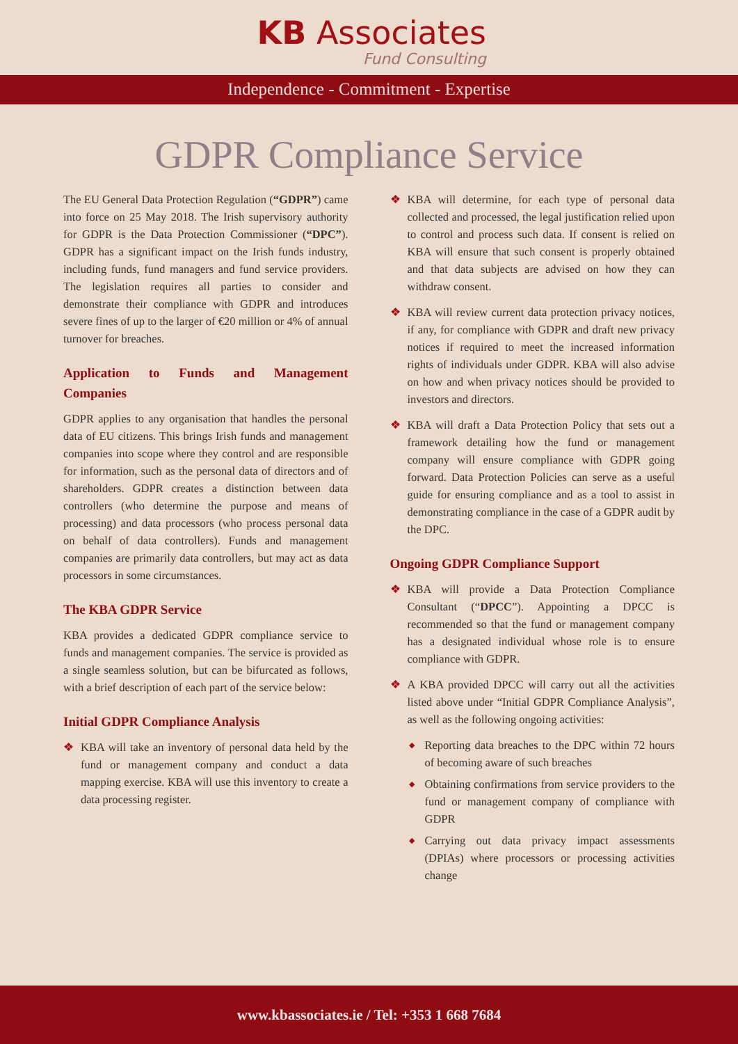KB Associates
Fund Consulting
Independence - Commitment - Expertise
GDPR Compliance Service
The EU General Data Protection Regulation (“GDPR”) came into force on 25 May 2018. The Irish supervisory authority for GDPR is the Data Protection Commissioner (“DPC”). GDPR has a significant impact on the Irish funds industry, including funds, fund managers and fund service providers. The legislation requires all parties to consider and demonstrate their compliance with GDPR and introduces severe fines of up to the larger of €20 million or 4% of annual turnover for breaches.
Application to Funds and Management Companies
GDPR applies to any organisation that handles the personal data of EU citizens. This brings Irish funds and management companies into scope where they control and are responsible for information, such as the personal data of directors and of shareholders. GDPR creates a distinction between data controllers (who determine the purpose and means of processing) and data processors (who process personal data on behalf of data controllers). Funds and management companies are primarily data controllers, but may act as data processors in some circumstances.
The KBA GDPR Service
KBA provides a dedicated GDPR compliance service to funds and management companies. The service is provided as a single seamless solution, but can be bifurcated as follows, with a brief description of each part of the service below:
Initial GDPR Compliance Analysis
❖ KBA will take an inventory of personal data held by the fund or management company and conduct a data mapping exercise. KBA will use this inventory to create a data processing register.
❖ KBA will determine, for each type of personal data collected and processed, the legal justification relied upon to control and process such data. If consent is relied on KBA will ensure that such consent is properly obtained and that data subjects are advised on how they can withdraw consent.
❖ KBA will review current data protection privacy notices, if any, for compliance with GDPR and draft new privacy notices if required to meet the increased information rights of individuals under GDPR. KBA will also advise on how and when privacy notices should be provided to investors and directors.
❖ KBA will draft a Data Protection Policy that sets out a framework detailing how the fund or management company will ensure compliance with GDPR going forward. Data Protection Policies can serve as a useful guide for ensuring compliance and as a tool to assist in demonstrating compliance in the case of a GDPR audit by the DPC.
Ongoing GDPR Compliance Support
❖ KBA will provide a Data Protection Compliance Consultant (“DPCC”). Appointing a DPCC is recommended so that the fund or management company has a designated individual whose role is to ensure compliance with GDPR.
❖ A KBA provided DPCC will carry out all the activities listed above under “Initial GDPR Compliance Analysis”, as well as the following ongoing activities:
◆ Reporting data breaches to the DPC within 72 hours of becoming aware of such breaches
◆ Obtaining confirmations from service providers to the fund or management company of compliance with GDPR
◆ Carrying out data privacy impact assessments (DPIAs) where processors or processing activities change
www.kbassociates.ie / Tel: +353 1 668 7684